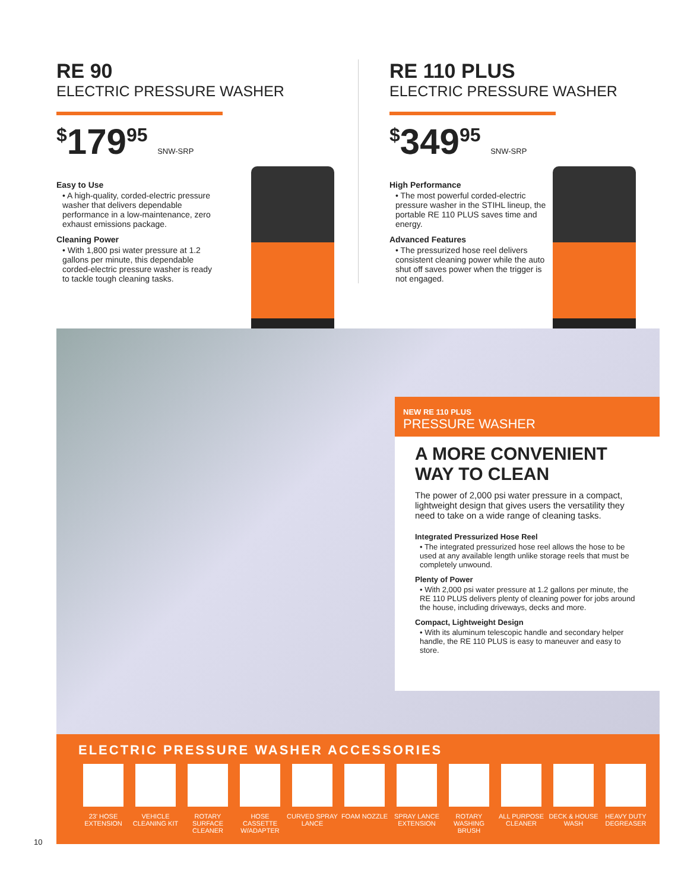RE 90
ELECTRIC PRESSURE WASHER
<sup>$</sup>179<sup>95</sup> SNW-SRP
Easy to Use
• A high-quality, corded-electric pressure washer that delivers dependable performance in a low-maintenance, zero exhaust emissions package.
Cleaning Power
• With 1,800 psi water pressure at 1.2 gallons per minute, this dependable corded-electric pressure washer is ready to tackle tough cleaning tasks.
RE 110 PLUS
ELECTRIC PRESSURE WASHER
<sup>$</sup>349<sup>95</sup> SNW-SRP
High Performance
• The most powerful corded-electric pressure washer in the STIHL lineup, the portable RE 110 PLUS saves time and energy.
Advanced Features
• The pressurized hose reel delivers consistent cleaning power while the auto shut off saves power when the trigger is not engaged.
NEW RE 110 PLUS
PRESSURE WASHER
A MORE CONVENIENT WAY TO CLEAN
The power of 2,000 psi water pressure in a compact, lightweight design that gives users the versatility they need to take on a wide range of cleaning tasks.
Integrated Pressurized Hose Reel
• The integrated pressurized hose reel allows the hose to be used at any available length unlike storage reels that must be completely unwound.
Plenty of Power
• With 2,000 psi water pressure at 1.2 gallons per minute, the RE 110 PLUS delivers plenty of cleaning power for jobs around the house, including driveways, decks and more.
Compact, Lightweight Design
• With its aluminum telescopic handle and secondary helper handle, the RE 110 PLUS is easy to maneuver and easy to store.
ELECTRIC PRESSURE WASHER ACCESSORIES
23' HOSE EXTENSION
VEHICLE CLEANING KIT
ROTARY SURFACE CLEANER
HOSE CASSETTE W/ADAPTER
CURVED SPRAY LANCE
FOAM NOZZLE SPRAY LANCE EXTENSION
ROTARY WASHING BRUSH
ALL PURPOSE CLEANER
DECK & HOUSE WASH
HEAVY DUTY DEGREASER
10